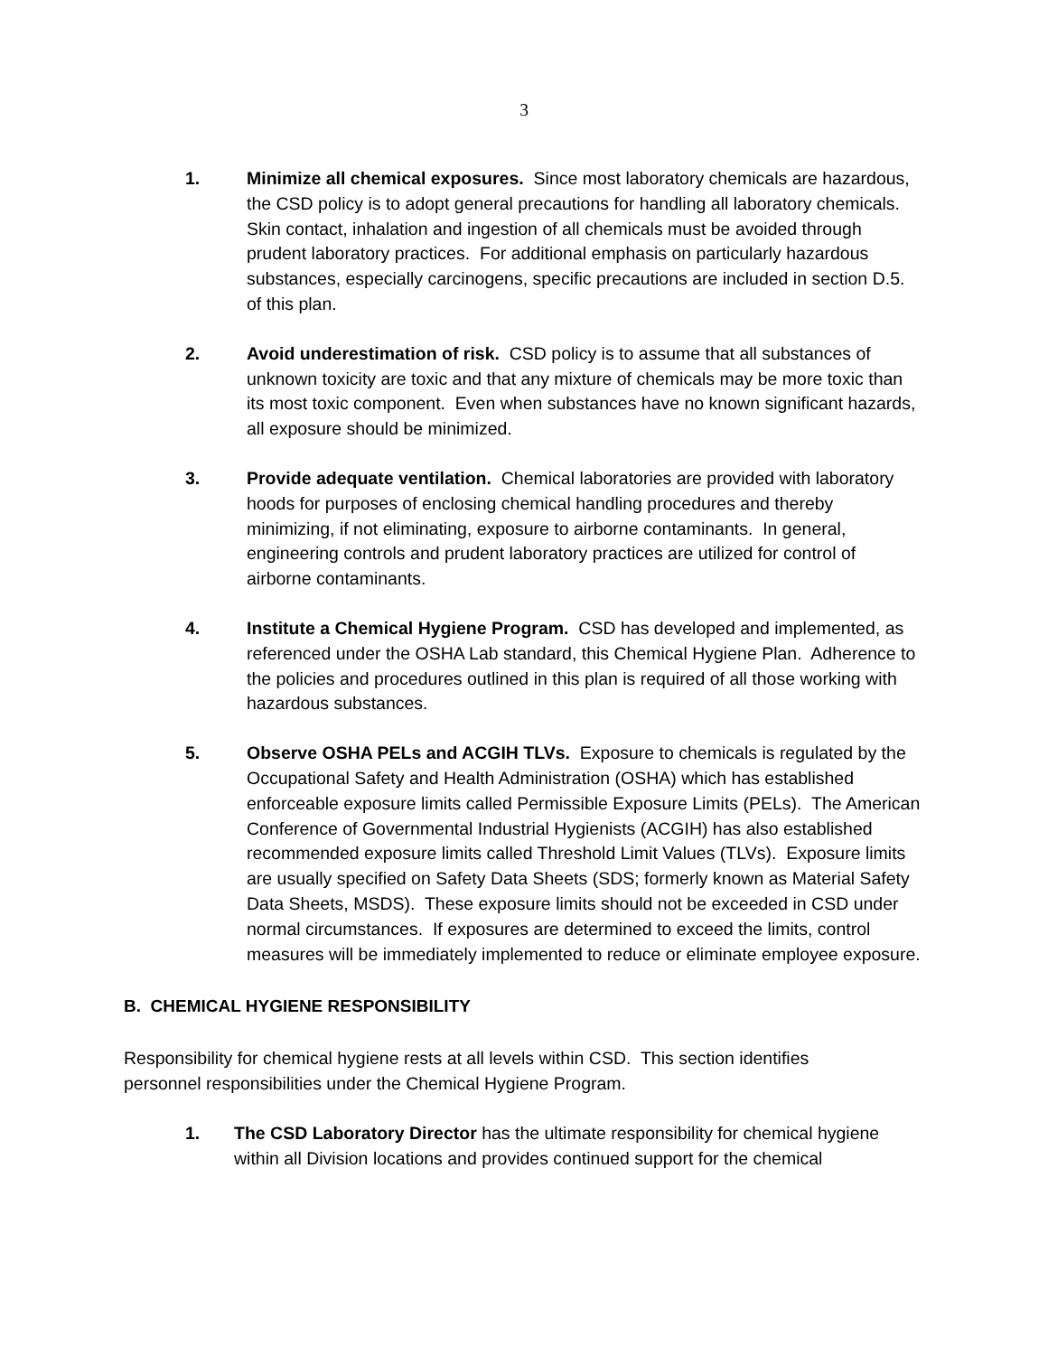3
1. Minimize all chemical exposures. Since most laboratory chemicals are hazardous, the CSD policy is to adopt general precautions for handling all laboratory chemicals. Skin contact, inhalation and ingestion of all chemicals must be avoided through prudent laboratory practices. For additional emphasis on particularly hazardous substances, especially carcinogens, specific precautions are included in section D.5. of this plan.
2. Avoid underestimation of risk. CSD policy is to assume that all substances of unknown toxicity are toxic and that any mixture of chemicals may be more toxic than its most toxic component. Even when substances have no known significant hazards, all exposure should be minimized.
3. Provide adequate ventilation. Chemical laboratories are provided with laboratory hoods for purposes of enclosing chemical handling procedures and thereby minimizing, if not eliminating, exposure to airborne contaminants. In general, engineering controls and prudent laboratory practices are utilized for control of airborne contaminants.
4. Institute a Chemical Hygiene Program. CSD has developed and implemented, as referenced under the OSHA Lab standard, this Chemical Hygiene Plan. Adherence to the policies and procedures outlined in this plan is required of all those working with hazardous substances.
5. Observe OSHA PELs and ACGIH TLVs. Exposure to chemicals is regulated by the Occupational Safety and Health Administration (OSHA) which has established enforceable exposure limits called Permissible Exposure Limits (PELs). The American Conference of Governmental Industrial Hygienists (ACGIH) has also established recommended exposure limits called Threshold Limit Values (TLVs). Exposure limits are usually specified on Safety Data Sheets (SDS; formerly known as Material Safety Data Sheets, MSDS). These exposure limits should not be exceeded in CSD under normal circumstances. If exposures are determined to exceed the limits, control measures will be immediately implemented to reduce or eliminate employee exposure.
B. CHEMICAL HYGIENE RESPONSIBILITY
Responsibility for chemical hygiene rests at all levels within CSD. This section identifies personnel responsibilities under the Chemical Hygiene Program.
1. The CSD Laboratory Director has the ultimate responsibility for chemical hygiene within all Division locations and provides continued support for the chemical